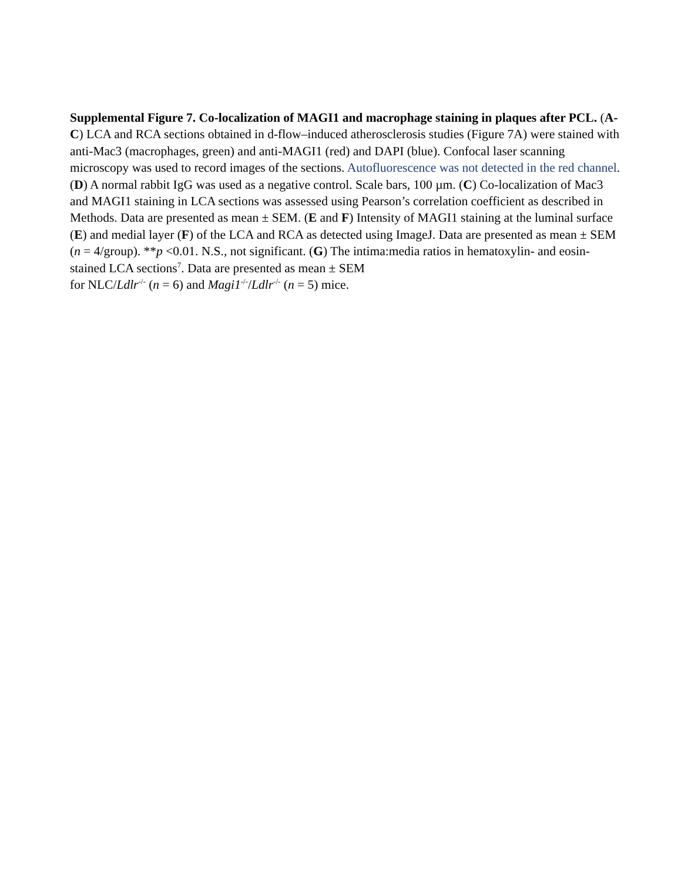Supplemental Figure 7. Co-localization of MAGI1 and macrophage staining in plaques after PCL. (A-C) LCA and RCA sections obtained in d-flow–induced atherosclerosis studies (Figure 7A) were stained with anti-Mac3 (macrophages, green) and anti-MAGI1 (red) and DAPI (blue). Confocal laser scanning microscopy was used to record images of the sections. Autofluorescence was not detected in the red channel. (D) A normal rabbit IgG was used as a negative control. Scale bars, 100 µm. (C) Co-localization of Mac3 and MAGI1 staining in LCA sections was assessed using Pearson’s correlation coefficient as described in Methods. Data are presented as mean ± SEM. (E and F) Intensity of MAGI1 staining at the luminal surface (E) and medial layer (F) of the LCA and RCA as detected using ImageJ. Data are presented as mean ± SEM (n = 4/group). **p <0.01. N.S., not significant. (G) The intima:media ratios in hematoxylin- and eosin-stained LCA sections<sup>7</sup>. Data are presented as mean ± SEM
for NLC/Ldlr<sup>-/-</sup> (n = 6) and Magi1<sup>-/-</sup>/Ldlr<sup>-/-</sup> (n = 5) mice.